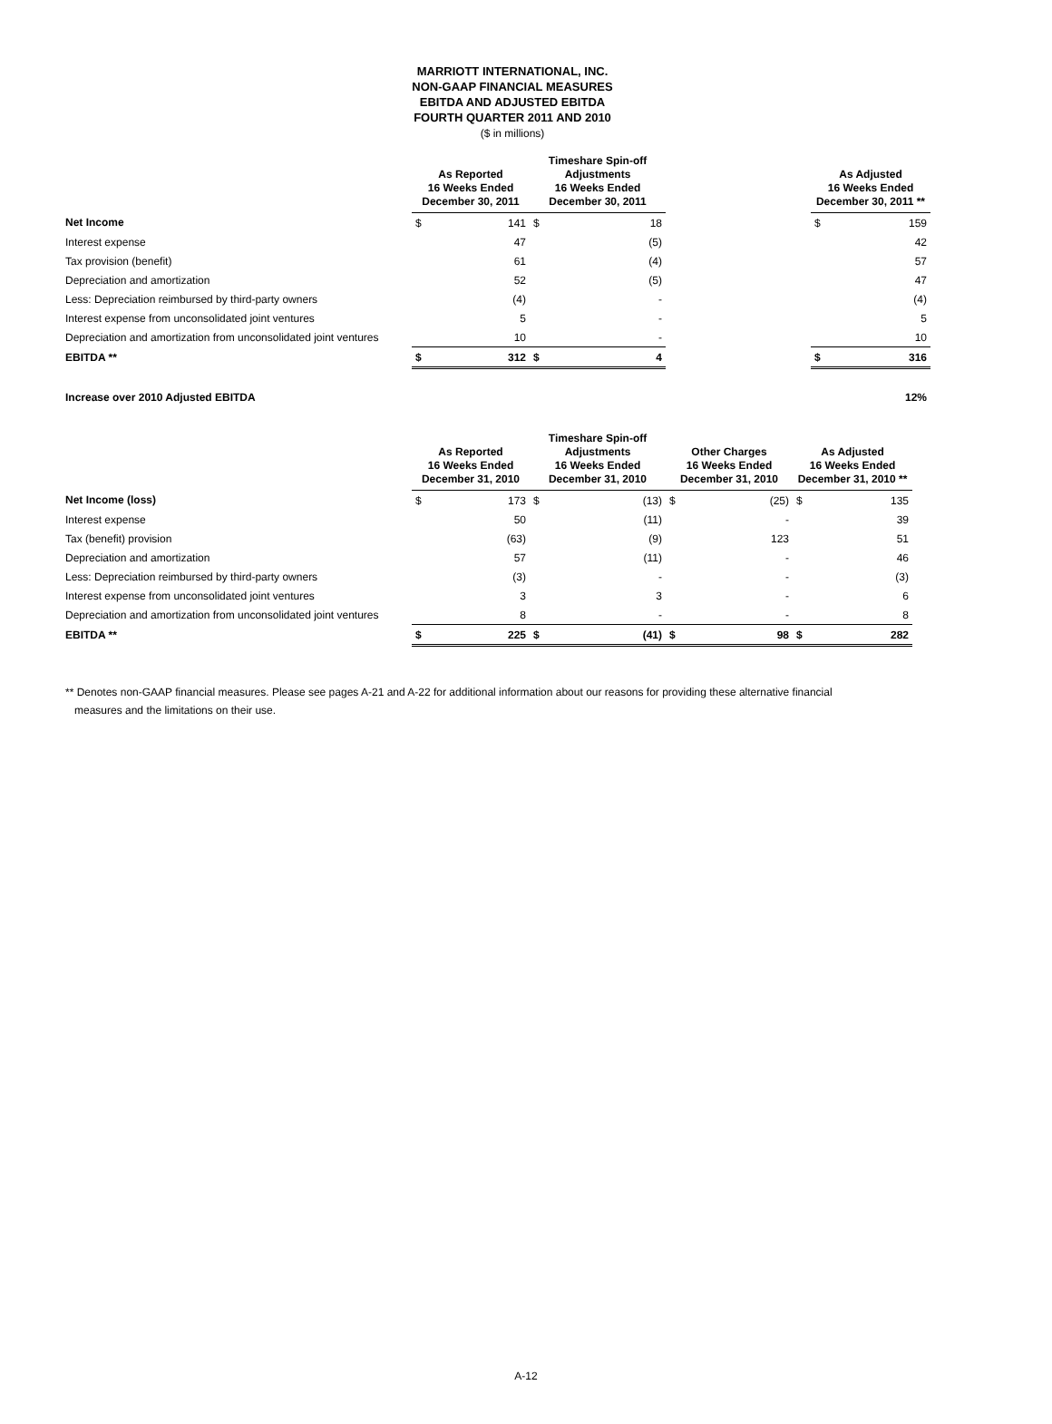MARRIOTT INTERNATIONAL, INC.
NON-GAAP FINANCIAL MEASURES
EBITDA AND ADJUSTED EBITDA
FOURTH QUARTER 2011 AND 2010
($ in millions)
| | As Reported 16 Weeks Ended December 30, 2011 | | Timeshare Spin-off Adjustments 16 Weeks Ended December 30, 2011 | | | As Adjusted 16 Weeks Ended December 30, 2011 ** | |
| --- | --- | --- | --- | --- | --- | --- | --- |
| Net Income | $ | 141 | $ | 18 | | $ | 159 |
| Interest expense | | 47 | | (5) | | | 42 |
| Tax provision (benefit) | | 61 | | (4) | | | 57 |
| Depreciation and amortization | | 52 | | (5) | | | 47 |
| Less: Depreciation reimbursed by third-party owners | | (4) | | - | | | (4) |
| Interest expense from unconsolidated joint ventures | | 5 | | - | | | 5 |
| Depreciation and amortization from unconsolidated joint ventures | | 10 | | - | | | 10 |
| EBITDA ** | $ | 312 | $ | 4 | | $ | 316 |
| Increase over 2010 Adjusted EBITDA | | | | | | | 12% |
| | As Reported 16 Weeks Ended December 31, 2010 | | Timeshare Spin-off Adjustments 16 Weeks Ended December 31, 2010 | | Other Charges 16 Weeks Ended December 31, 2010 | | As Adjusted 16 Weeks Ended December 31, 2010 ** | |
| --- | --- | --- | --- | --- | --- | --- | --- | --- |
| Net Income (loss) | $ | 173 | $ | (13) | $ | (25) | $ | 135 |
| Interest expense | | 50 | | (11) | | - | | 39 |
| Tax (benefit) provision | | (63) | | (9) | | 123 | | 51 |
| Depreciation and amortization | | 57 | | (11) | | - | | 46 |
| Less: Depreciation reimbursed by third-party owners | | (3) | | - | | - | | (3) |
| Interest expense from unconsolidated joint ventures | | 3 | | 3 | | - | | 6 |
| Depreciation and amortization from unconsolidated joint ventures | | 8 | | - | | - | | 8 |
| EBITDA ** | $ | 225 | $ | (41) | $ | 98 | $ | 282 |
** Denotes non-GAAP financial measures. Please see pages A-21 and A-22 for additional information about our reasons for providing these alternative financial
measures and the limitations on their use.
A-12